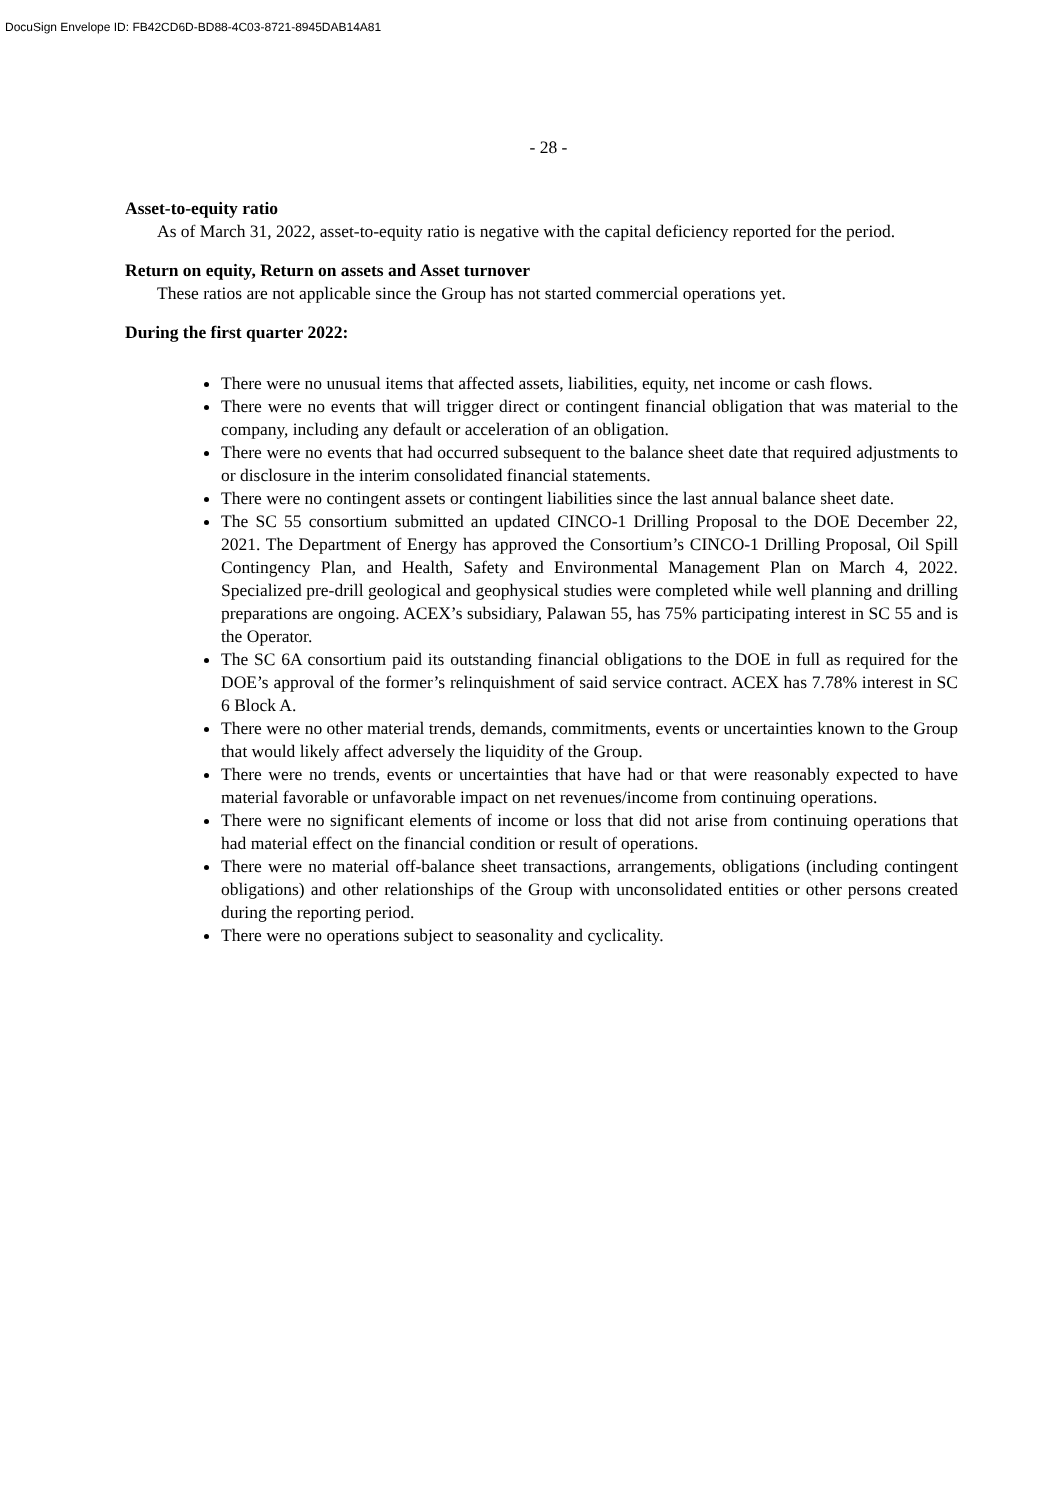DocuSign Envelope ID: FB42CD6D-BD88-4C03-8721-8945DAB14A81
- 28 -
Asset-to-equity ratio
As of March 31, 2022, asset-to-equity ratio is negative with the capital deficiency reported for the period.
Return on equity, Return on assets and Asset turnover
These ratios are not applicable since the Group has not started commercial operations yet.
During the first quarter 2022:
There were no unusual items that affected assets, liabilities, equity, net income or cash flows.
There were no events that will trigger direct or contingent financial obligation that was material to the company, including any default or acceleration of an obligation.
There were no events that had occurred subsequent to the balance sheet date that required adjustments to or disclosure in the interim consolidated financial statements.
There were no contingent assets or contingent liabilities since the last annual balance sheet date.
The SC 55 consortium submitted an updated CINCO-1 Drilling Proposal to the DOE December 22, 2021. The Department of Energy has approved the Consortium’s CINCO-1 Drilling Proposal, Oil Spill Contingency Plan, and Health, Safety and Environmental Management Plan on March 4, 2022. Specialized pre-drill geological and geophysical studies were completed while well planning and drilling preparations are ongoing. ACEX’s subsidiary, Palawan 55, has 75% participating interest in SC 55 and is the Operator.
The SC 6A consortium paid its outstanding financial obligations to the DOE in full as required for the DOE’s approval of the former’s relinquishment of said service contract. ACEX has 7.78% interest in SC 6 Block A.
There were no other material trends, demands, commitments, events or uncertainties known to the Group that would likely affect adversely the liquidity of the Group.
There were no trends, events or uncertainties that have had or that were reasonably expected to have material favorable or unfavorable impact on net revenues/income from continuing operations.
There were no significant elements of income or loss that did not arise from continuing operations that had material effect on the financial condition or result of operations.
There were no material off-balance sheet transactions, arrangements, obligations (including contingent obligations) and other relationships of the Group with unconsolidated entities or other persons created during the reporting period.
There were no operations subject to seasonality and cyclicality.